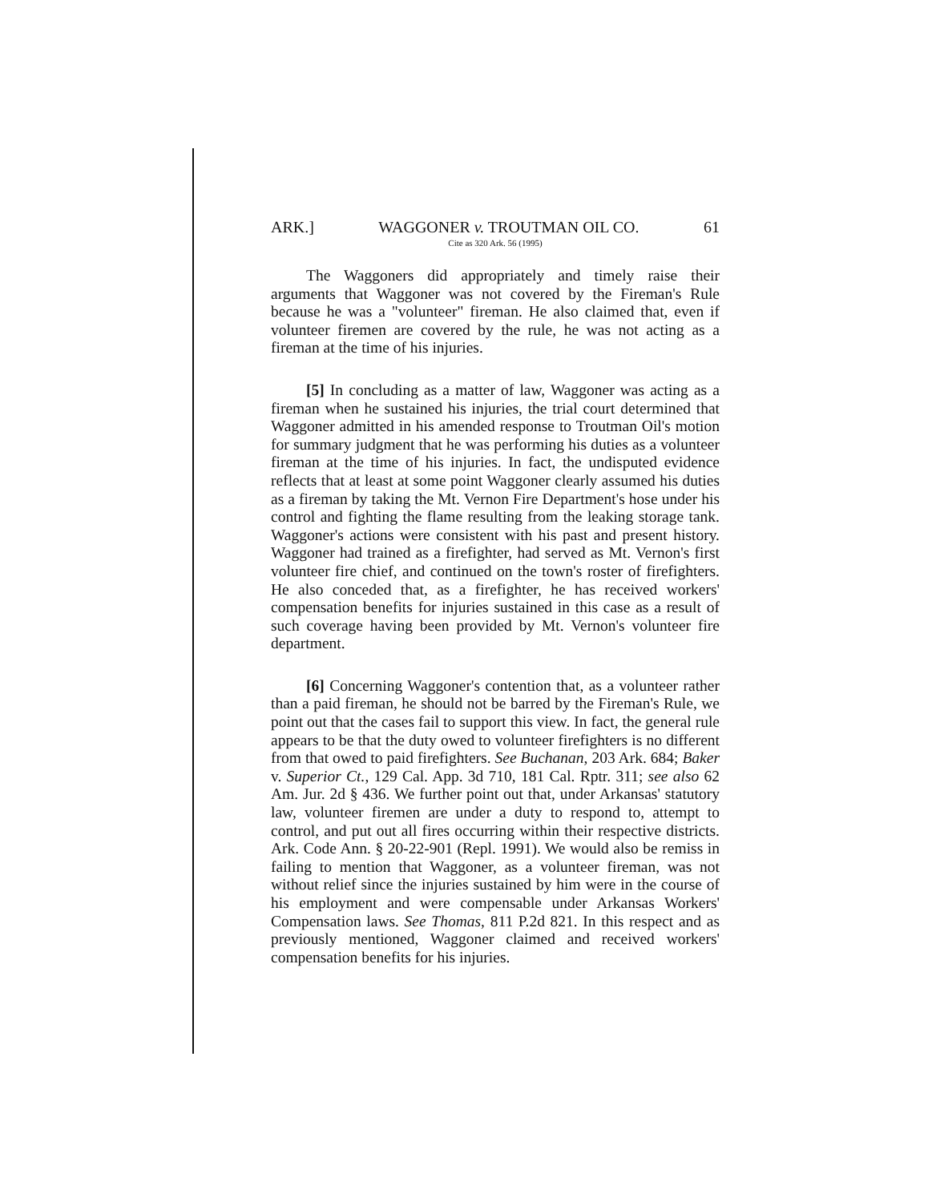ARK.] WAGGONER v. TROUTMAN OIL CO. 61
Cite as 320 Ark. 56 (1995)
The Waggoners did appropriately and timely raise their arguments that Waggoner was not covered by the Fireman's Rule because he was a "volunteer" fireman. He also claimed that, even if volunteer firemen are covered by the rule, he was not acting as a fireman at the time of his injuries.
[5] In concluding as a matter of law, Waggoner was acting as a fireman when he sustained his injuries, the trial court determined that Waggoner admitted in his amended response to Troutman Oil's motion for summary judgment that he was performing his duties as a volunteer fireman at the time of his injuries. In fact, the undisputed evidence reflects that at least at some point Waggoner clearly assumed his duties as a fireman by taking the Mt. Vernon Fire Department's hose under his control and fighting the flame resulting from the leaking storage tank. Waggoner's actions were consistent with his past and present history. Waggoner had trained as a firefighter, had served as Mt. Vernon's first volunteer fire chief, and continued on the town's roster of firefighters. He also conceded that, as a firefighter, he has received workers' compensation benefits for injuries sustained in this case as a result of such coverage having been provided by Mt. Vernon's volunteer fire department.
[6] Concerning Waggoner's contention that, as a volunteer rather than a paid fireman, he should not be barred by the Fireman's Rule, we point out that the cases fail to support this view. In fact, the general rule appears to be that the duty owed to volunteer firefighters is no different from that owed to paid firefighters. See Buchanan, 203 Ark. 684; Baker v. Superior Ct., 129 Cal. App. 3d 710, 181 Cal. Rptr. 311; see also 62 Am. Jur. 2d § 436. We further point out that, under Arkansas' statutory law, volunteer firemen are under a duty to respond to, attempt to control, and put out all fires occurring within their respective districts. Ark. Code Ann. § 20-22-901 (Repl. 1991). We would also be remiss in failing to mention that Waggoner, as a volunteer fireman, was not without relief since the injuries sustained by him were in the course of his employment and were compensable under Arkansas Workers' Compensation laws. See Thomas, 811 P.2d 821. In this respect and as previously mentioned, Waggoner claimed and received workers' compensation benefits for his injuries.